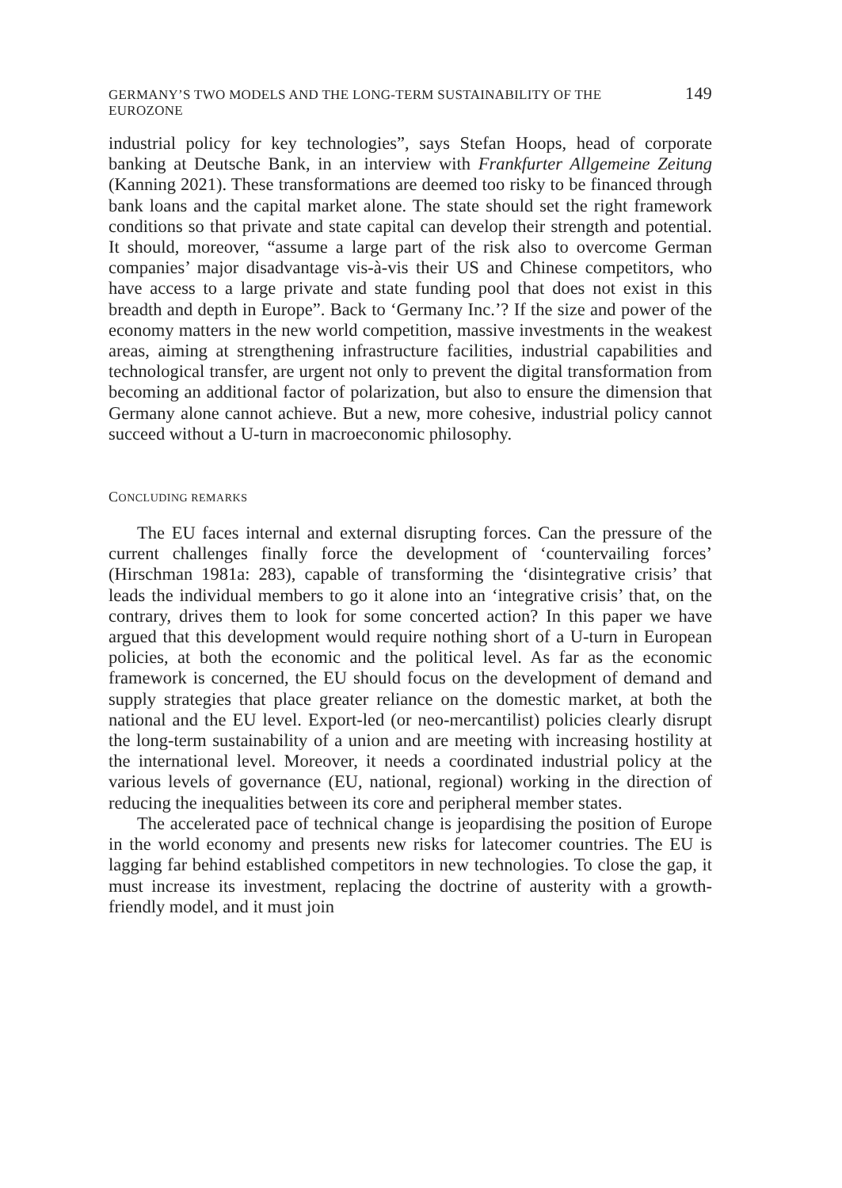GERMANY’S TWO MODELS AND THE LONG-TERM SUSTAINABILITY OF THE EUROZONE 149
industrial policy for key technologies”, says Stefan Hoops, head of corporate banking at Deutsche Bank, in an interview with Frankfurter Allgemeine Zeitung (Kanning 2021). These transformations are deemed too risky to be financed through bank loans and the capital market alone. The state should set the right framework conditions so that private and state capital can develop their strength and potential. It should, moreover, “assume a large part of the risk also to overcome German companies’ major disadvantage vis-à-vis their US and Chinese competitors, who have access to a large private and state funding pool that does not exist in this breadth and depth in Europe”. Back to ‘Germany Inc.’? If the size and power of the economy matters in the new world competition, massive investments in the weakest areas, aiming at strengthening infrastructure facilities, industrial capabilities and technological transfer, are urgent not only to prevent the digital transformation from becoming an additional factor of polarization, but also to ensure the dimension that Germany alone cannot achieve. But a new, more cohesive, industrial policy cannot succeed without a U-turn in macroeconomic philosophy.
CONCLUDING REMARKS
The EU faces internal and external disrupting forces. Can the pressure of the current challenges finally force the development of ‘countervailing forces’ (Hirschman 1981a: 283), capable of transforming the ‘disintegrative crisis’ that leads the individual members to go it alone into an ‘integrative crisis’ that, on the contrary, drives them to look for some concerted action? In this paper we have argued that this development would require nothing short of a U-turn in European policies, at both the economic and the political level. As far as the economic framework is concerned, the EU should focus on the development of demand and supply strategies that place greater reliance on the domestic market, at both the national and the EU level. Export-led (or neo-mercantilist) policies clearly disrupt the long-term sustainability of a union and are meeting with increasing hostility at the international level. Moreover, it needs a coordinated industrial policy at the various levels of governance (EU, national, regional) working in the direction of reducing the inequalities between its core and peripheral member states.
The accelerated pace of technical change is jeopardising the position of Europe in the world economy and presents new risks for latecomer countries. The EU is lagging far behind established competitors in new technologies. To close the gap, it must increase its investment, replacing the doctrine of austerity with a growth-friendly model, and it must join